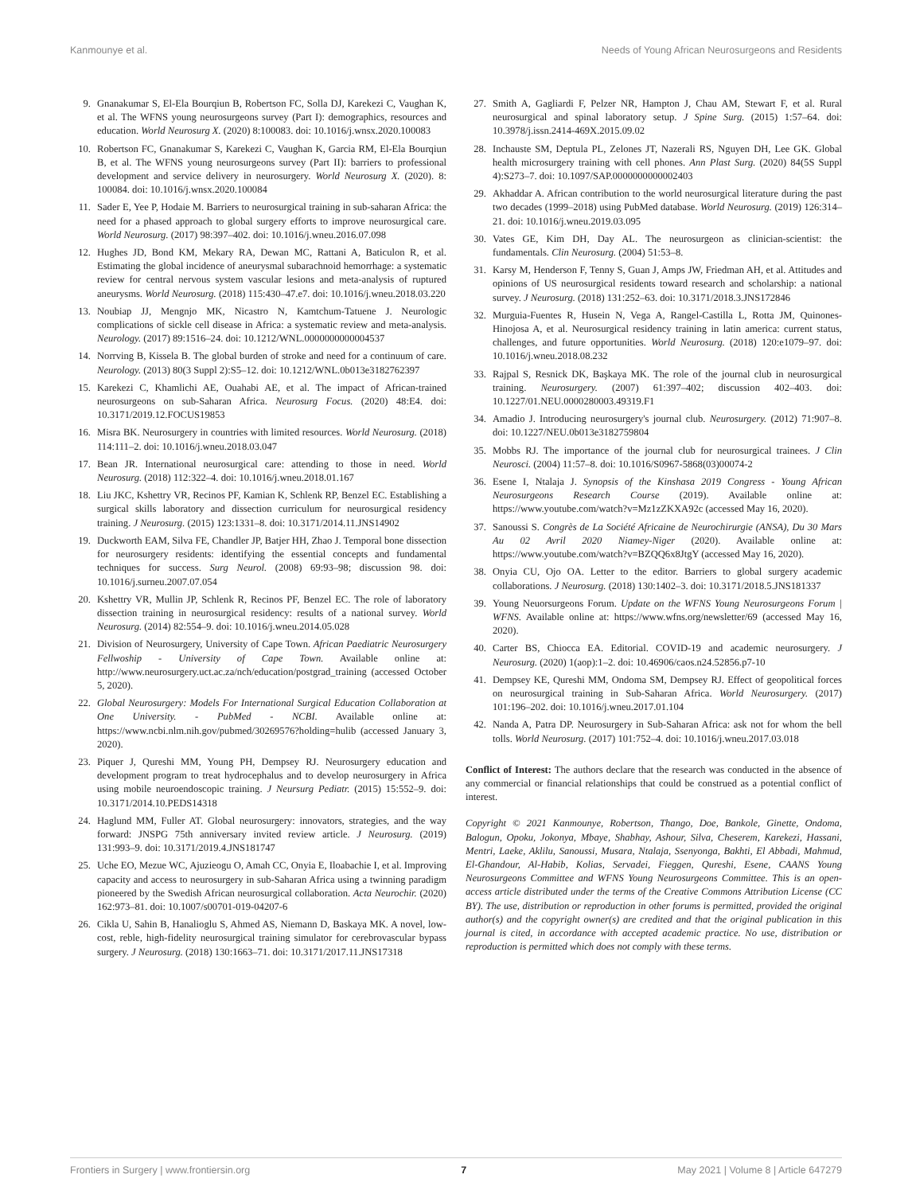Kanmounye et al. Needs of Young African Neurosurgeons and Residents
9. Gnanakumar S, El-Ela Bourqiun B, Robertson FC, Solla DJ, Karekezi C, Vaughan K, et al. The WFNS young neurosurgeons survey (Part I): demographics, resources and education. World Neurosurg X. (2020) 8:100083. doi: 10.1016/j.wnsx.2020.100083
10. Robertson FC, Gnanakumar S, Karekezi C, Vaughan K, Garcia RM, El-Ela Bourqiun B, et al. The WFNS young neurosurgeons survey (Part II): barriers to professional development and service delivery in neurosurgery. World Neurosurg X. (2020). 8: 100084. doi: 10.1016/j.wnsx.2020.100084
11. Sader E, Yee P, Hodaie M. Barriers to neurosurgical training in sub-saharan Africa: the need for a phased approach to global surgery efforts to improve neurosurgical care. World Neurosurg. (2017) 98:397–402. doi: 10.1016/j.wneu.2016.07.098
12. Hughes JD, Bond KM, Mekary RA, Dewan MC, Rattani A, Baticulon R, et al. Estimating the global incidence of aneurysmal subarachnoid hemorrhage: a systematic review for central nervous system vascular lesions and meta-analysis of ruptured aneurysms. World Neurosurg. (2018) 115:430–47.e7. doi: 10.1016/j.wneu.2018.03.220
13. Noubiap JJ, Mengnjo MK, Nicastro N, Kamtchum-Tatuene J. Neurologic complications of sickle cell disease in Africa: a systematic review and meta-analysis. Neurology. (2017) 89:1516–24. doi: 10.1212/WNL.0000000000004537
14. Norrving B, Kissela B. The global burden of stroke and need for a continuum of care. Neurology. (2013) 80(3 Suppl 2):S5–12. doi: 10.1212/WNL.0b013e3182762397
15. Karekezi C, Khamlichi AE, Ouahabi AE, et al. The impact of African-trained neurosurgeons on sub-Saharan Africa. Neurosurg Focus. (2020) 48:E4. doi: 10.3171/2019.12.FOCUS19853
16. Misra BK. Neurosurgery in countries with limited resources. World Neurosurg. (2018) 114:111–2. doi: 10.1016/j.wneu.2018.03.047
17. Bean JR. International neurosurgical care: attending to those in need. World Neurosurg. (2018) 112:322–4. doi: 10.1016/j.wneu.2018.01.167
18. Liu JKC, Kshettry VR, Recinos PF, Kamian K, Schlenk RP, Benzel EC. Establishing a surgical skills laboratory and dissection curriculum for neurosurgical residency training. J Neurosurg. (2015) 123:1331–8. doi: 10.3171/2014.11.JNS14902
19. Duckworth EAM, Silva FE, Chandler JP, Batjer HH, Zhao J. Temporal bone dissection for neurosurgery residents: identifying the essential concepts and fundamental techniques for success. Surg Neurol. (2008) 69:93–98; discussion 98. doi: 10.1016/j.surneu.2007.07.054
20. Kshettry VR, Mullin JP, Schlenk R, Recinos PF, Benzel EC. The role of laboratory dissection training in neurosurgical residency: results of a national survey. World Neurosurg. (2014) 82:554–9. doi: 10.1016/j.wneu.2014.05.028
21. Division of Neurosurgery, University of Cape Town. African Paediatric Neurosurgery Fellwoship - University of Cape Town. Available online at: http://www.neurosurgery.uct.ac.za/nch/education/postgrad_training (accessed October 5, 2020).
22. Global Neurosurgery: Models For International Surgical Education Collaboration at One University. - PubMed - NCBI. Available online at: https://www.ncbi.nlm.nih.gov/pubmed/30269576?holding=hulib (accessed January 3, 2020).
23. Piquer J, Qureshi MM, Young PH, Dempsey RJ. Neurosurgery education and development program to treat hydrocephalus and to develop neurosurgery in Africa using mobile neuroendoscopic training. J Neursurg Pediatr. (2015) 15:552–9. doi: 10.3171/2014.10.PEDS14318
24. Haglund MM, Fuller AT. Global neurosurgery: innovators, strategies, and the way forward: JNSPG 75th anniversary invited review article. J Neurosurg. (2019) 131:993–9. doi: 10.3171/2019.4.JNS181747
25. Uche EO, Mezue WC, Ajuzieogu O, Amah CC, Onyia E, Iloabachie I, et al. Improving capacity and access to neurosurgery in sub-Saharan Africa using a twinning paradigm pioneered by the Swedish African neurosurgical collaboration. Acta Neurochir. (2020) 162:973–81. doi: 10.1007/s00701-019-04207-6
26. Cikla U, Sahin B, Hanalioglu S, Ahmed AS, Niemann D, Baskaya MK. A novel, low-cost, reble, high-fidelity neurosurgical training simulator for cerebrovascular bypass surgery. J Neurosurg. (2018) 130:1663–71. doi: 10.3171/2017.11.JNS17318
27. Smith A, Gagliardi F, Pelzer NR, Hampton J, Chau AM, Stewart F, et al. Rural neurosurgical and spinal laboratory setup. J Spine Surg. (2015) 1:57–64. doi: 10.3978/j.issn.2414-469X.2015.09.02
28. Inchauste SM, Deptula PL, Zelones JT, Nazerali RS, Nguyen DH, Lee GK. Global health microsurgery training with cell phones. Ann Plast Surg. (2020) 84(5S Suppl 4):S273–7. doi: 10.1097/SAP.0000000000002403
29. Akhaddar A. African contribution to the world neurosurgical literature during the past two decades (1999–2018) using PubMed database. World Neurosurg. (2019) 126:314–21. doi: 10.1016/j.wneu.2019.03.095
30. Vates GE, Kim DH, Day AL. The neurosurgeon as clinician-scientist: the fundamentals. Clin Neurosurg. (2004) 51:53–8.
31. Karsy M, Henderson F, Tenny S, Guan J, Amps JW, Friedman AH, et al. Attitudes and opinions of US neurosurgical residents toward research and scholarship: a national survey. J Neurosurg. (2018) 131:252–63. doi: 10.3171/2018.3.JNS172846
32. Murguia-Fuentes R, Husein N, Vega A, Rangel-Castilla L, Rotta JM, Quinones-Hinojosa A, et al. Neurosurgical residency training in latin america: current status, challenges, and future opportunities. World Neurosurg. (2018) 120:e1079–97. doi: 10.1016/j.wneu.2018.08.232
33. Rajpal S, Resnick DK, Başkaya MK. The role of the journal club in neurosurgical training. Neurosurgery. (2007) 61:397–402; discussion 402–403. doi: 10.1227/01.NEU.0000280003.49319.F1
34. Amadio J. Introducing neurosurgery's journal club. Neurosurgery. (2012) 71:907–8. doi: 10.1227/NEU.0b013e3182759804
35. Mobbs RJ. The importance of the journal club for neurosurgical trainees. J Clin Neurosci. (2004) 11:57–8. doi: 10.1016/S0967-5868(03)00074-2
36. Esene I, Ntalaja J. Synopsis of the Kinshasa 2019 Congress - Young African Neurosurgeons Research Course (2019). Available online at: https://www.youtube.com/watch?v=Mz1zZKXA92c (accessed May 16, 2020).
37. Sanoussi S. Congrès de La Société Africaine de Neurochirurgie (ANSA), Du 30 Mars Au 02 Avril 2020 Niamey-Niger (2020). Available online at: https://www.youtube.com/watch?v=BZQQ6x8JtgY (accessed May 16, 2020).
38. Onyia CU, Ojo OA. Letter to the editor. Barriers to global surgery academic collaborations. J Neurosurg. (2018) 130:1402–3. doi: 10.3171/2018.5.JNS181337
39. Young Neuorsurgeons Forum. Update on the WFNS Young Neurosurgeons Forum | WFNS. Available online at: https://www.wfns.org/newsletter/69 (accessed May 16, 2020).
40. Carter BS, Chiocca EA. Editorial. COVID-19 and academic neurosurgery. J Neurosurg. (2020) 1(aop):1–2. doi: 10.46906/caos.n24.52856.p7-10
41. Dempsey KE, Qureshi MM, Ondoma SM, Dempsey RJ. Effect of geopolitical forces on neurosurgical training in Sub-Saharan Africa. World Neurosurgery. (2017) 101:196–202. doi: 10.1016/j.wneu.2017.01.104
42. Nanda A, Patra DP. Neurosurgery in Sub-Saharan Africa: ask not for whom the bell tolls. World Neurosurg. (2017) 101:752–4. doi: 10.1016/j.wneu.2017.03.018
Conflict of Interest: The authors declare that the research was conducted in the absence of any commercial or financial relationships that could be construed as a potential conflict of interest.
Copyright © 2021 Kanmounye, Robertson, Thango, Doe, Bankole, Ginette, Ondoma, Balogun, Opoku, Jokonya, Mbaye, Shabhay, Ashour, Silva, Cheserem, Karekezi, Hassani, Mentri, Laeke, Aklilu, Sanoussi, Musara, Ntalaja, Ssenyonga, Bakhti, El Abbadi, Mahmud, El-Ghandour, Al-Habib, Kolias, Servadei, Fieggen, Qureshi, Esene, CAANS Young Neurosurgeons Committee and WFNS Young Neurosurgeons Committee. This is an open-access article distributed under the terms of the Creative Commons Attribution License (CC BY). The use, distribution or reproduction in other forums is permitted, provided the original author(s) and the copyright owner(s) are credited and that the original publication in this journal is cited, in accordance with accepted academic practice. No use, distribution or reproduction is permitted which does not comply with these terms.
Frontiers in Surgery | www.frontiersin.org 7 May 2021 | Volume 8 | Article 647279